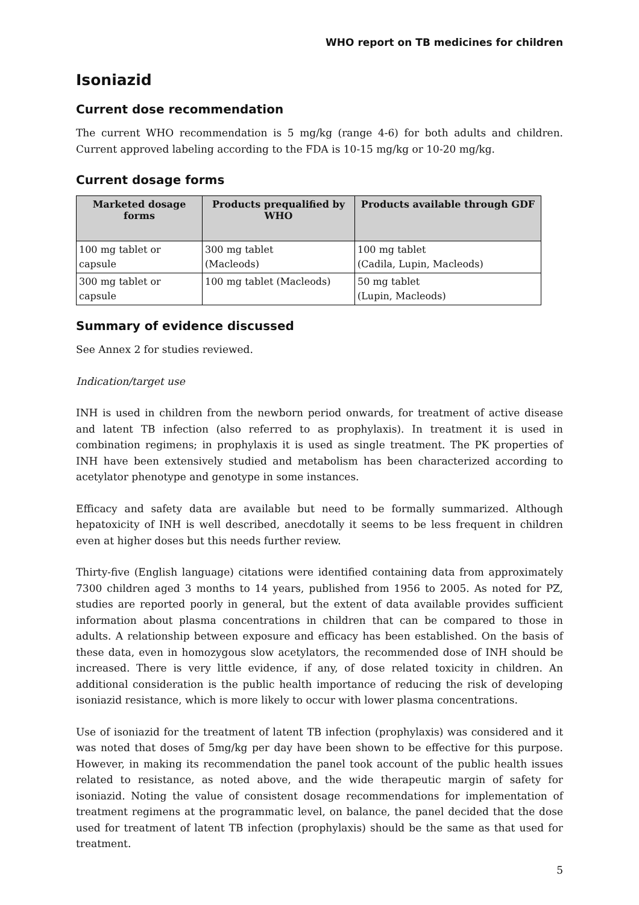WHO report on TB medicines for children
Isoniazid
Current dose recommendation
The current WHO recommendation is 5 mg/kg (range 4-6) for both adults and children. Current approved labeling according to the FDA is 10-15 mg/kg or 10-20 mg/kg.
Current dosage forms
| Marketed dosage forms | Products prequalified by WHO | Products available through GDF |
| --- | --- | --- |
| 100 mg tablet or capsule | 300 mg tablet (Macleods) | 100 mg tablet (Cadila, Lupin, Macleods) |
| 300 mg tablet or capsule | 100 mg tablet (Macleods) | 50 mg tablet (Lupin, Macleods) |
Summary of evidence discussed
See Annex 2 for studies reviewed.
Indication/target use
INH is used in children from the newborn period onwards, for treatment of active disease and latent TB infection (also referred to as prophylaxis). In treatment it is used in combination regimens; in prophylaxis it is used as single treatment. The PK properties of INH have been extensively studied and metabolism has been characterized according to acetylator phenotype and genotype in some instances.
Efficacy and safety data are available but need to be formally summarized. Although hepatoxicity of INH is well described, anecdotally it seems to be less frequent in children even at higher doses but this needs further review.
Thirty-five (English language) citations were identified containing data from approximately 7300 children aged 3 months to 14 years, published from 1956 to 2005. As noted for PZ, studies are reported poorly in general, but the extent of data available provides sufficient information about plasma concentrations in children that can be compared to those in adults. A relationship between exposure and efficacy has been established. On the basis of these data, even in homozygous slow acetylators, the recommended dose of INH should be increased. There is very little evidence, if any, of dose related toxicity in children. An additional consideration is the public health importance of reducing the risk of developing isoniazid resistance, which is more likely to occur with lower plasma concentrations.
Use of isoniazid for the treatment of latent TB infection (prophylaxis) was considered and it was noted that doses of 5mg/kg per day have been shown to be effective for this purpose. However, in making its recommendation the panel took account of the public health issues related to resistance, as noted above, and the wide therapeutic margin of safety for isoniazid. Noting the value of consistent dosage recommendations for implementation of treatment regimens at the programmatic level, on balance, the panel decided that the dose used for treatment of latent TB infection (prophylaxis) should be the same as that used for treatment.
5